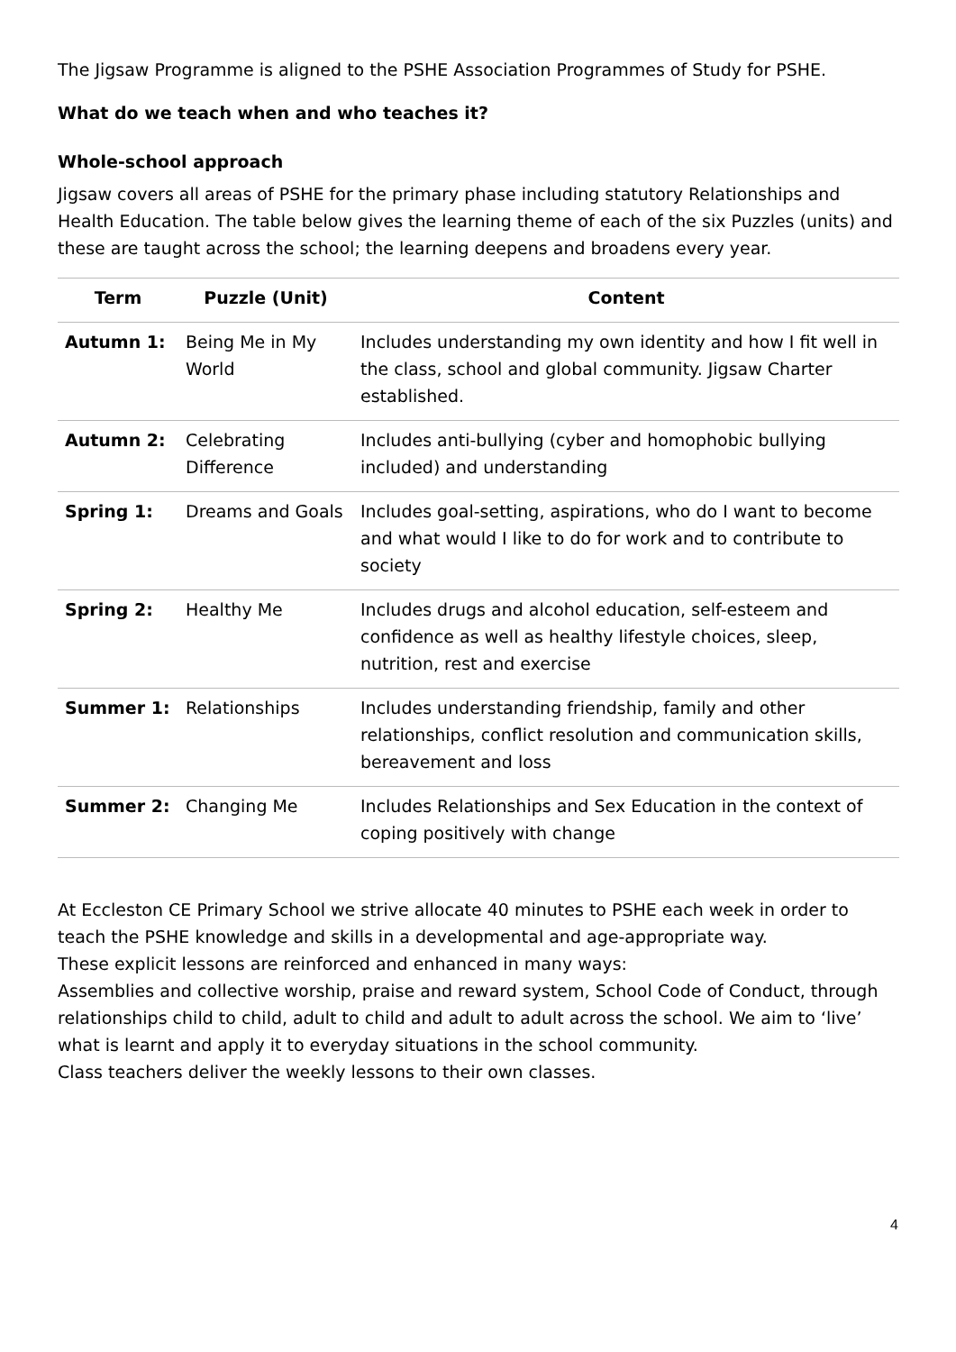The Jigsaw Programme is aligned to the PSHE Association Programmes of Study for PSHE.
What do we teach when and who teaches it?
Whole-school approach
Jigsaw covers all areas of PSHE for the primary phase including statutory Relationships and Health Education. The table below gives the learning theme of each of the six Puzzles (units) and these are taught across the school; the learning deepens and broadens every year.
| Term | Puzzle (Unit) | Content |
| --- | --- | --- |
| Autumn 1: | Being Me in My World | Includes understanding my own identity and how I fit well in the class, school and global community. Jigsaw Charter established. |
| Autumn 2: | Celebrating Difference | Includes anti-bullying (cyber and homophobic bullying included) and understanding |
| Spring 1: | Dreams and Goals | Includes goal-setting, aspirations, who do I want to become and what would I like to do for work and to contribute to society |
| Spring 2: | Healthy Me | Includes drugs and alcohol education, self-esteem and confidence as well as healthy lifestyle choices, sleep, nutrition, rest and exercise |
| Summer 1: | Relationships | Includes understanding friendship, family and other relationships, conflict resolution and communication skills, bereavement and loss |
| Summer 2: | Changing Me | Includes Relationships and Sex Education in the context of coping positively with change |
At Eccleston CE Primary School we strive allocate 40 minutes to PSHE each week in order to teach the PSHE knowledge and skills in a developmental and age-appropriate way.
These explicit lessons are reinforced and enhanced in many ways:
Assemblies and collective worship, praise and reward system, School Code of Conduct, through relationships child to child, adult to child and adult to adult across the school. We aim to ‘live’ what is learnt and apply it to everyday situations in the school community.
Class teachers deliver the weekly lessons to their own classes.
4